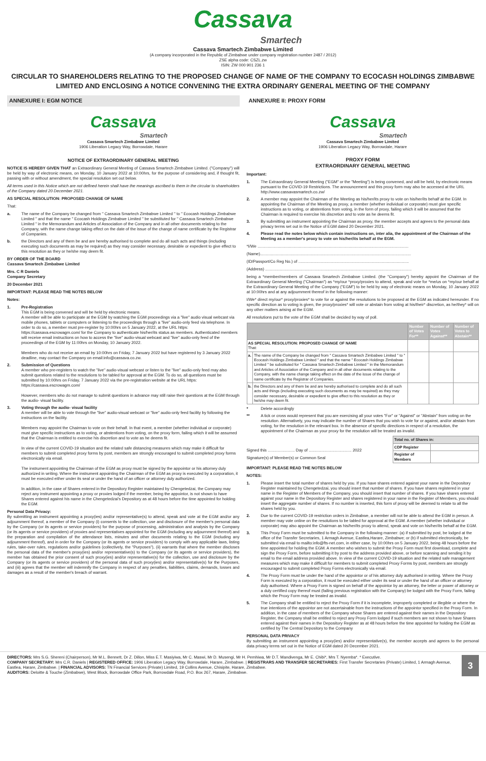Cassava
Smartech
Cassava Smartech Zimbabwe Limited
(A company incorporated in the Republic of Zimbabwe under company registration number 2487 / 2012)
ZSE alpha code: CSZL.zw
ISIN: ZW 000 901 236 1
CIRCULAR TO SHAREHOLDERS RELATING TO THE PROPOSED CHANGE OF NAME OF THE COMPANY TO ECOCASH HOLDINGS ZIMBABWE LIMITED AND ENCLOSING A NOTICE CONVENING THE EXTRA ORDINARY GENERAL MEETING OF THE COMPANY
ANNEXURE I: EGM NOTICE
Cassava
Smartech
Cassava Smartech Zimbabwe Limited
1906 Liberation Legacy Way, Borrowdale, Harare
NOTICE OF EXTRAORDINARY GENERAL MEETING
NOTICE IS HEREBY GIVEN THAT an Extraordinary General Meeting of Cassava Smartech Zimbabwe Limited. ("Company") will be held by way of electronic means, on Monday, 10 January 2022 at 10:00hrs, for the purpose of considering and, if thought fit, passing with or without amendment, the special resolution set out below.
All terms used in this Notice which are not defined herein shall have the meanings ascribed to them in the circular to shareholders of the Company dated 20 December 2021.
AS SPECIAL RESOLUTION: PROPOSED CHANGE OF NAME
That:
a. The name of the Company be changed from " Cassava Smartech Zimbabwe Limited " to " Ecocash Holdings Zimbabwe Limited " and that the name " Ecocash Holdings Zimbabwe Limited " be substituted for " Cassava Smartech Zimbabwe Limited " in the Memorandum and Articles of Association of the Company and in all other documents relating to the Company, with the name change taking effect on the date of the issue of the change of name certificate by the Registrar of Companies.
b. the Directors and any of them be and are hereby authorised to complete and do all such acts and things (including executing such documents as may be required) as they may consider necessary, desirable or expedient to give effect to this resolution as they or he/she may deem fit.
BY ORDER OF THE BOARD
Cassava Smartech Zimbabwe Limited
Mrs. C R Daniels
Company Secretary
20 December 2021
IMPORTANT: PLEASE READ THE NOTES BELOW
Notes:
1. Pre-Registration
This EGM is being convened and will be held by electronic means.
A member will be able to participate at the EGM by watching the EGM proceedings via a "live" audio visual webcast via mobile phones, tablets or computers or listening to the proceedings through a "live" audio-only feed via telephone. In order to do so, a member must pre-register by 10:00hrs on 5 January 2022, at the URL https: https://cassava.escrowagm.com/ for the Company to authenticate his/her/its status as members. Authenticated members will receive email instructions on how to access the "live" audio-visual webcast and "live" audio-only feed of the proceedings of the EGM by 11:00hrs on Monday, 10 January 2022.
Members who do not receive an email by 10:00hrs on Friday, 7 January 2022 but have registered by 3 January 2022 deadline, may contact the Company on email:info@cassava.co.zw.
2. Submission of Questions
A member who pre-registers to watch the "live" audio-visual webcast or listen to the "live" audio-only feed may also submit questions related to the resolutions to be tabled for approval at the EGM. To do so, all questions must be submitted by 10:00hrs on Friday, 7 January 2022 via the pre-registration website at the URL https: https://cassava.escrowagm.com/
However, members who do not manage to submit questions in advance may still raise their questions at the EGM through the audio- visual facility.
3. Voting through the audio- visual facility
A member will be able to vote through the "live" audio-visual webcast or "live" audio-only feed facility by following the instructions on the facility.
Members may appoint the Chairman to vote on their behalf. In that event, a member (whether individual or corporate) must give specific instructions as to voting, or abstentions from voting, on the proxy form, failing which it will be assumed that the Chairman is entitled to exercise his discretion and to vote as he deems fit.
In view of the current COVID-19 situation and the related safe distancing measures which may make it difficult for members to submit completed proxy forms by post, members are strongly encouraged to submit completed proxy forms electronically via email.
The instrument appointing the Chairman of the EGM as proxy must be signed by the appointor or his attorney duly authorized in writing. Where the instrument appointing the Chairman of the EGM as proxy is executed by a corporation, it must be executed either under its seal or under the hand of an officer or attorney duly authorized.
In addition, in the case of Shares entered in the Depository Register maintained by Chengetedzai, the Company may reject any instrument appointing a proxy or proxies lodged if the member, being the appointor, is not shown to have Shares entered against his name in the Chengetedzai's Depository as at 48 hours before the time appointed for holding the EGM.
Personal Data Privacy:
By submitting an instrument appointing a proxy(ies) and/or representative(s) to attend, speak and vote at the EGM and/or any adjournment thereof, a member of the Company (i) consents to the collection, use and disclosure of the member's personal data by the Company (or its agents or service providers) for the purpose of processing, administration and analysis by the Company (or its agents or service providers) of proxies and representatives appointed for the EGM (including any adjournment thereof) and the preparation and compilation of the attendance lists, minutes and other documents relating to the EGM (including any adjournment thereof), and in order for the Company (or its agents or service providers) to comply with any applicable laws, listing rules, take-over rules, regulations and/or guidelines (collectively, the "Purposes"), (ii) warrants that where the member discloses the personal data of the member's proxy(ies) and/or representative(s) to the Company (or its agents or service providers), the member has obtained the prior consent of such proxy(ies) and/or representative(s) for the collection, use and disclosure by the Company (or its agents or service providers) of the personal data of such proxy(ies) and/or representative(s) for the Purposes, and (iii) agrees that the member will indemnify the Company in respect of any penalties, liabilities, claims, demands, losses and damages as a result of the member's breach of warrant.
ANNEXURE II: PROXY FORM
Cassava
Smartech
Cassava Smartech Zimbabwe Limited
1906 Liberation Legacy Way, Borrowdale, Harare
PROXY FORM
EXTRAORDINARY GENERAL MEETING
Important:
1. The Extraordinary General Meeting ("EGM" or the "Meeting") is being convened, and will be held, by electronic means pursuant to the COVID-19 Restrictions. The announcement and this proxy form may also be accessed at the URL http://www.cassavasmartech.co.zw/
2. A member may appoint the Chairman of the Meeting as his/her/its proxy to vote on his/her/its behalf at the EGM. In appointing the Chairman of the Meeting as proxy, a member (whether individual or corporate) must give specific instructions as to voting, or abstentions from voting, in the form of proxy, failing which it will be assumed that the Chairman is required to exercise his discretion and to vote as he deems fit.
3. By submitting an instrument appointing the Chairman as proxy, the member accepts and agrees to the personal data privacy terms set out in the Notice of EGM dated 20 December 2021.
4. Please read the notes below which contain instructions on, inter alia, the appointment of the Chairman of the Meeting as a member's proxy to vote on his/her/its behalf at the EGM.
*I/We ......................................................................................................................................
(Name)......................................................................................................................................
(ID/Passport/Co Reg No.) of ..................................................................................................
(Address) ..................................................................................................................................
being a *member/members of Cassava Smartech Zimbabwe Limited. (the "Company") hereby appoint the Chairman of the Extraordinary General Meeting ("Chairman") as *my/our *proxy/proxies to attend, speak and vote for *me/us on *my/our behalf at the Extraordinary General Meeting of the Company ("EGM") to be held by way of electronic means on Monday, 10 January 2022 at 10:00hrs and at any adjournment thereof in the following manner:
I/We* direct my/our* proxy/proxies* to vote for or against the resolutions to be proposed at the EGM as indicated hereunder. If no specific direction as to voting is given, the proxy/proxies* will vote or abstain from voting at his/their* discretion, as he/they* will on any other matters arising at the EGM.
All resolutions put to the vote of the EGM shall be decided by way of poll.
| | | Number of Votes For** | Number of Votes Against** | Number of Votes to Abstain** |
| --- | --- | --- | --- | --- |
| AS SPECIAL RESOLUTION: PROPOSED CHANGE OF NAME That: | | | | |
| a. | The name of the Company be changed from " Cassava Smartech Zimbabwe Limited " to " Ecocash Holdings Zimbabwe Limited " and that the name " Ecocash Holdings Zimbabwe Limited " be substituted for " Cassava Smartech Zimbabwe Limited " in the Memorandum and Articles of Association of the Company and in all other documents relating to the Company, with the name change taking effect on the date of the issue of the change of name certificate by the Registrar of Companies. | | | |
| b. | the Directors and any of them be and are hereby authorised to complete and do all such acts and things (including executing such documents as may be required) as they may consider necessary, desirable or expedient to give effect to this resolution as they or he/she may deem fit. | | | |
* Delete accordingly
** A tick or cross would represent that you are exercising all your votes "For" or "Against" or "Abstain" from voting on the resolution. Alternatively, you may indicate the number of Shares that you wish to vote for or against, and/or abstain from voting, for the resolution in the relevant box. In the absence of specific directions in respect of a resolution, the appointment of the Chairman as your proxy for the resolution will be treated as invalid.
Signed this ........................ Day of ...................................... 2022
Signature(s) of Member(s) or Common Seal
| Total no. of Shares in: | |
| --- | --- |
| CDP Register | |
| Register of Members | |
IMPORTANT: PLEASE READ THE NOTES BELOW
NOTES:
1. Please insert the total number of shares held by you. If you have shares entered against your name in the Depository Register maintained by Chengetedzai, you should insert that number of shares. If you have shares registered in your name in the Register of Members of the Company, you should insert that number of shares. If you have shares entered against your name in the Depository Register and shares registered in your name in the Register of Members, you should insert the aggregate number of shares. If no number is inserted, this form of proxy will be deemed to relate to all the shares held by you.
2. Due to the current COVID-19 restriction orders in Zimbabwe, a member will not be able to attend the EGM in person. A member may vote online on the resolutions to be tabled for approval at the EGM. A member (whether individual or corporate) may also appoint the Chairman as his/her/its proxy to attend, speak and vote on his/her/its behalf at the EGM.
3. This Proxy Form must be submitted to the Company in the following manner: (a) if submitted by post, be lodged at the office of the Transfer Secretaries, 1 Armagh Avenue, Eastlea,Harare, Zimbabwe; or (b) if submitted electronically, be submitted via email to mailto:info@fts-net.com, in either case, by 10:00hrs on 5 January 2022, being 48 hours before the time appointed for holding the EGM. A member who wishes to submit the Proxy Form must first download, complete and sign the Proxy Form, before submitting it by post to the address provided above, or before scanning and sending it by email to the email address provided above. In view of the current COVID-19 situation and the related safe management measures which may make it difficult for members to submit completed Proxy Forms by post, members are strongly encouraged to submit completed Proxy Forms electronically via email.
4. The Proxy Form must be under the hand of the appointor or of his attorney duly authorised in writing. Where the Proxy Form is executed by a corporation, it must be executed either under its seal or under the hand of an officer or attorney duly authorised. Where a Proxy Form is signed on behalf of the appointor by an attorney, the letter or power of attorney or a duly certified copy thereof must (failing previous registration with the Company) be lodged with the Proxy Form, failing which the Proxy Form may be treated as invalid.
5. The Company shall be entitled to reject the Proxy Form if it is incomplete, improperly completed or illegible or where the true intentions of the appointor are not ascertainable from the instructions of the appointor specified in the Proxy Form. In addition, in the case of members of the Company whose Shares are entered against their names in the Depository Register, the Company shall be entitled to reject any Proxy Form lodged if such members are not shown to have Shares entered against their names in the Depository Register as at 48 hours before the time appointed for holding the EGM as certified by The Central Depository to the Company
PERSONAL DATA PRIVACY
By submitting an instrument appointing a proxy(ies) and/or representative(s), the member accepts and agrees to the personal data privacy terms set out in the Notice of EGM dated 20 December 2021.
DIRECTORS: Mrs S.G. Shereni (Chairperson), Mr M.L. Bennett, Dr Z. Dillon, Miss E.T. Masiyiwa, Mr C. Maswi, Mr D. Musengi, Mr H. Pemhiwa, Mr D.T. Mandivenga, Mr E. Chibi*, Mrs T. Nyemba*. * Executive.
COMPANY SECRETARY: Mrs C.R. Daniels | REGISTERED OFFICE: 1906 Liberation Legacy Way, Borrowdale, Harare, Zimbabwe. | REGISTRARS AND TRANSFER SECRETARIES: First Transfer Secretaries (Private) Limited, 1 Armagh Avenue, Eastlea, Harare, Zimbabwe. | FINANCIAL ADVISORS: TN Financial Services (Private) Limited, 19 Collins Avenue, Chisipite, Harare, Zimbabwe.
AUDITORS: Deloitte & Touche (Zimbabwe), West Block, Borrowdale Office Park, Borrowdale Road, P.O. Box 267, Harare, Zimbabwe.
3